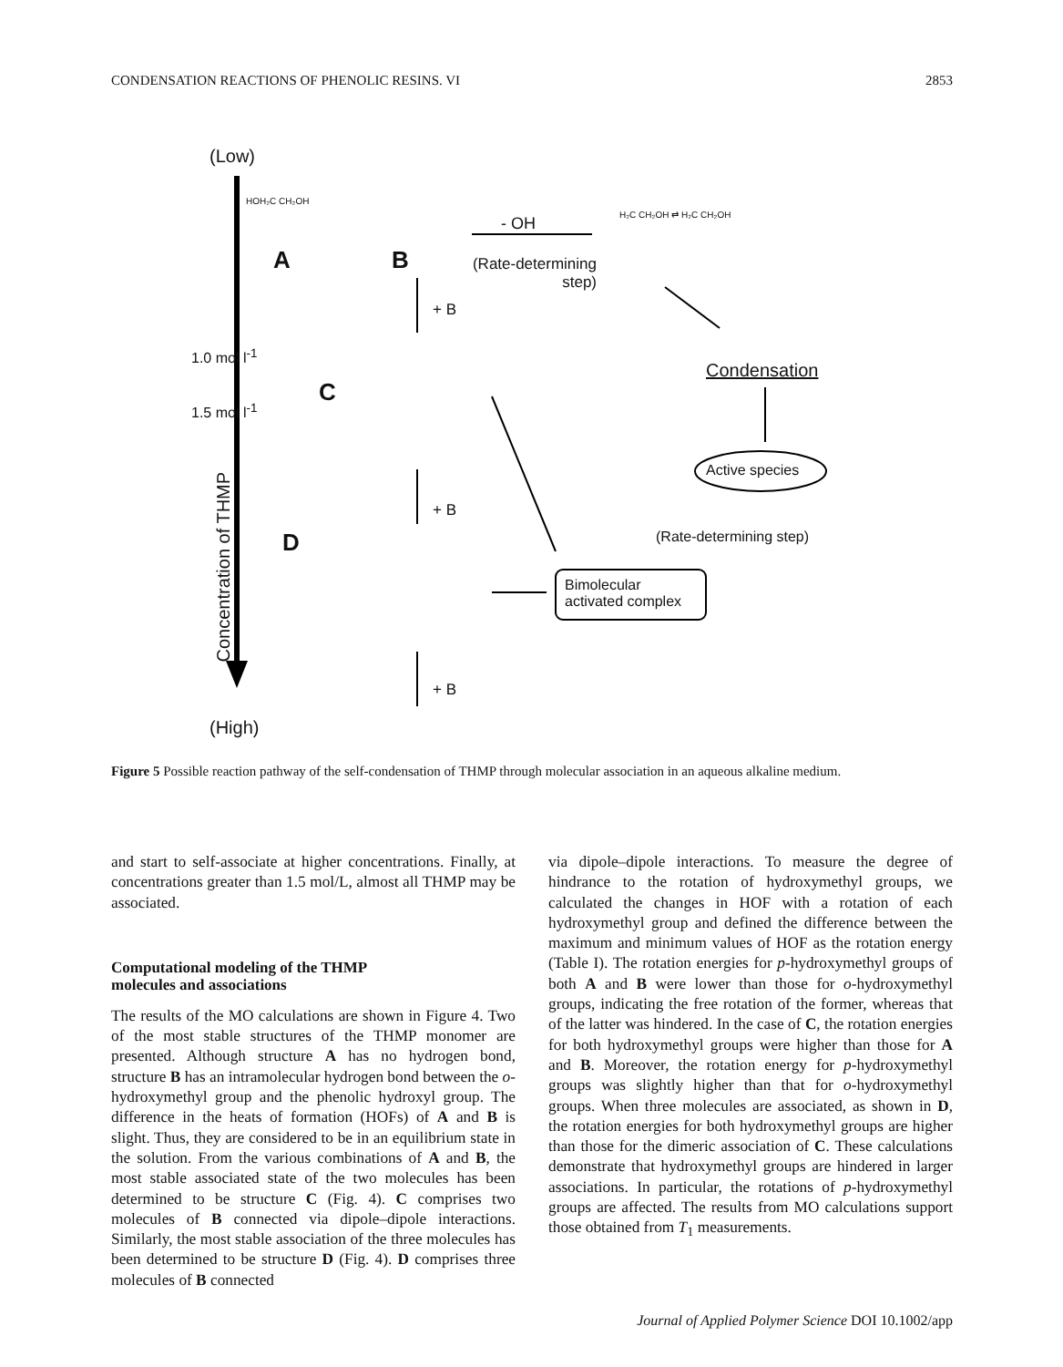CONDENSATION REACTIONS OF PHENOLIC RESINS. VI 2853
(Low)
HOH₂C CH₂OH
A B
- OH
(Rate-determining step)
H₂C CH₂OH ⇄ H₂C CH₂OH
+ B
1.0 mol l<sup>-1</sup>
1.5 mol l<sup>-1</sup>
C
Condensation
Active species
+ B
D (Rate-determining step)
Bimolecular
activated complex
Concentration of THMP
+ B
(High)
Figure 5 Possible reaction pathway of the self-condensation of THMP through molecular association in an aqueous alkaline medium.
and start to self-associate at higher concentrations. Finally, at concentrations greater than 1.5 mol/L, almost all THMP may be associated.
Computational modeling of the THMP
molecules and associations
The results of the MO calculations are shown in Figure 4. Two of the most stable structures of the THMP monomer are presented. Although structure A has no hydrogen bond, structure B has an intramolecular hydrogen bond between the o-hydroxymethyl group and the phenolic hydroxyl group. The difference in the heats of formation (HOFs) of A and B is slight. Thus, they are considered to be in an equilibrium state in the solution. From the various combinations of A and B, the most stable associated state of the two molecules has been determined to be structure C (Fig. 4). C comprises two molecules of B connected via dipole–dipole interactions. Similarly, the most stable association of the three molecules has been determined to be structure D (Fig. 4). D comprises three molecules of B connected
via dipole–dipole interactions. To measure the degree of hindrance to the rotation of hydroxymethyl groups, we calculated the changes in HOF with a rotation of each hydroxymethyl group and defined the difference between the maximum and minimum values of HOF as the rotation energy (Table I). The rotation energies for p-hydroxymethyl groups of both A and B were lower than those for o-hydroxymethyl groups, indicating the free rotation of the former, whereas that of the latter was hindered. In the case of C, the rotation energies for both hydroxymethyl groups were higher than those for A and B. Moreover, the rotation energy for p-hydroxymethyl groups was slightly higher than that for o-hydroxymethyl groups. When three molecules are associated, as shown in D, the rotation energies for both hydroxymethyl groups are higher than those for the dimeric association of C. These calculations demonstrate that hydroxymethyl groups are hindered in larger associations. In particular, the rotations of p-hydroxymethyl groups are affected. The results from MO calculations support those obtained from T<sub>1</sub> measurements.
Journal of Applied Polymer Science DOI 10.1002/app